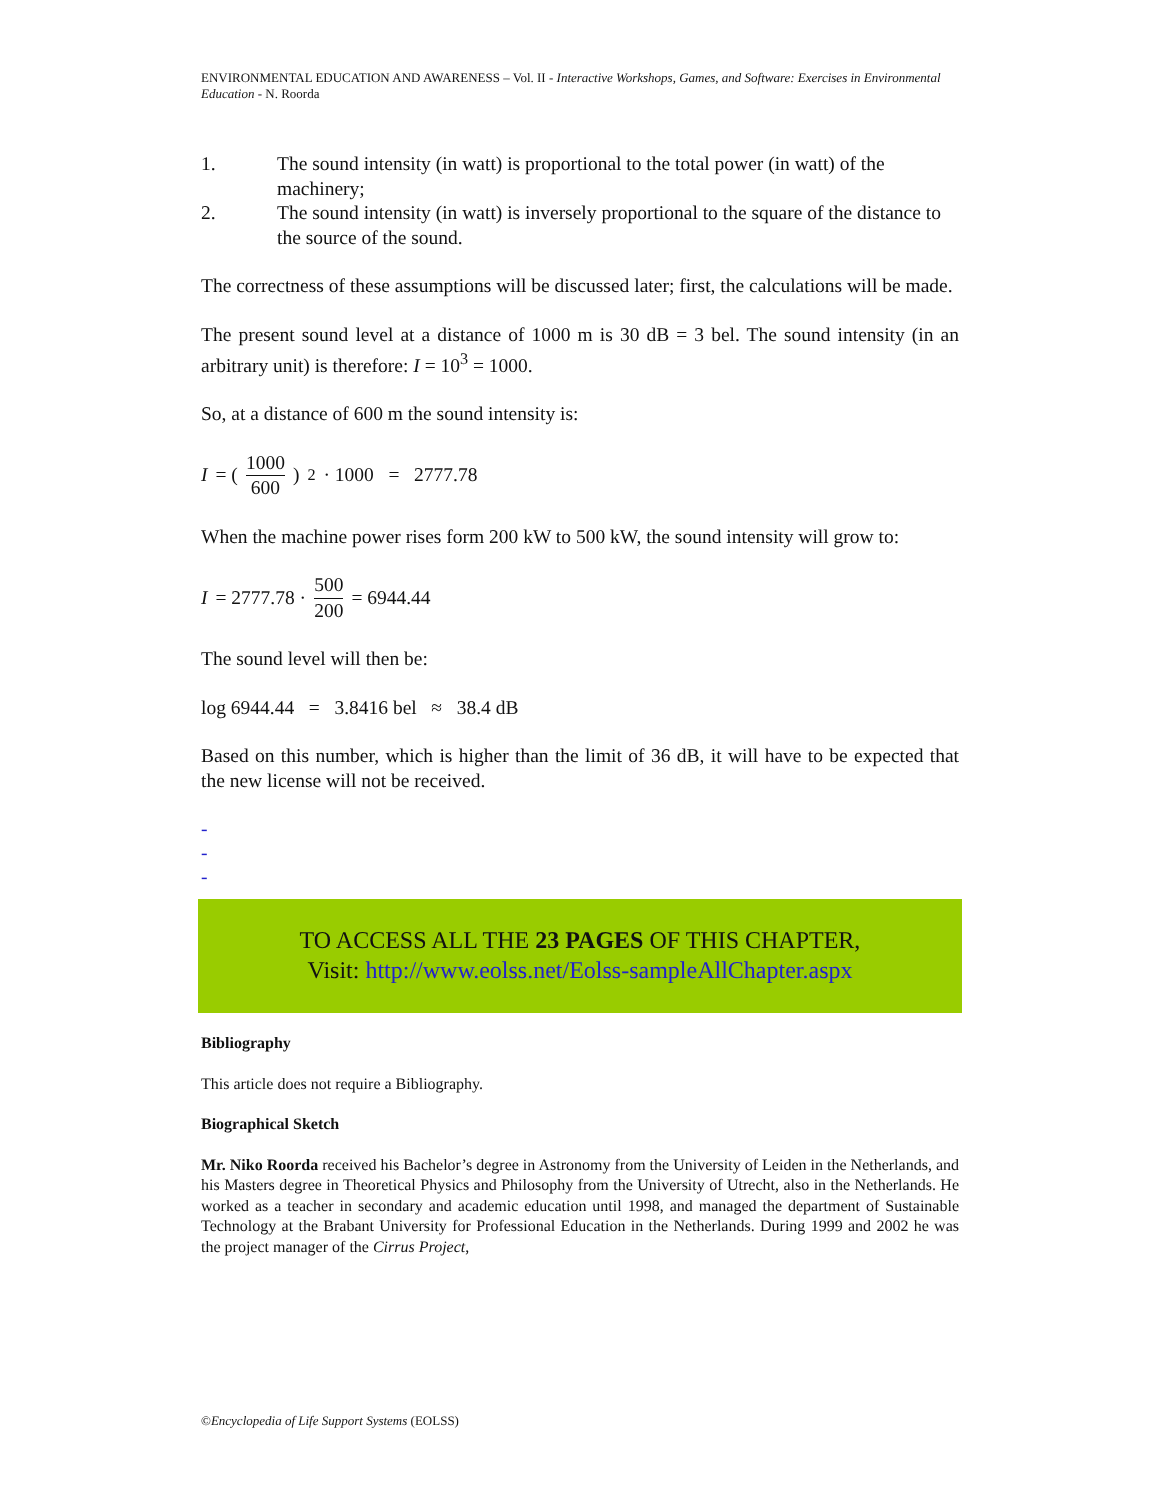ENVIRONMENTAL EDUCATION AND AWARENESS – Vol. II - Interactive Workshops, Games, and Software: Exercises in Environmental Education - N. Roorda
1. The sound intensity (in watt) is proportional to the total power (in watt) of the machinery;
2. The sound intensity (in watt) is inversely proportional to the square of the distance to the source of the sound.
The correctness of these assumptions will be discussed later; first, the calculations will be made.
The present sound level at a distance of 1000 m is 30 dB = 3 bel. The sound intensity (in an arbitrary unit) is therefore: I = 10<sup>3</sup> = 1000.
So, at a distance of 600 m the sound intensity is:
I = (1000 600)<sup>2</sup> · 1000 = 2777.78
When the machine power rises form 200 kW to 500 kW, the sound intensity will grow to:
I = 2777.78 · 500 200 = 6944.44
The sound level will then be:
log 6944.44 = 3.8416 bel ≈ 38.4 dB
Based on this number, which is higher than the limit of 36 dB, it will have to be expected that the new license will not be received.
-
-
-
TO ACCESS ALL THE 23 PAGES OF THIS CHAPTER,
Visit: http://www.eolss.net/Eolss-sampleAllChapter.aspx
Bibliography
This article does not require a Bibliography.
Biographical Sketch
Mr. Niko Roorda received his Bachelor’s degree in Astronomy from the University of Leiden in the Netherlands, and his Masters degree in Theoretical Physics and Philosophy from the University of Utrecht, also in the Netherlands. He worked as a teacher in secondary and academic education until 1998, and managed the department of Sustainable Technology at the Brabant University for Professional Education in the Netherlands. During 1999 and 2002 he was the project manager of the Cirrus Project,
©Encyclopedia of Life Support Systems (EOLSS)